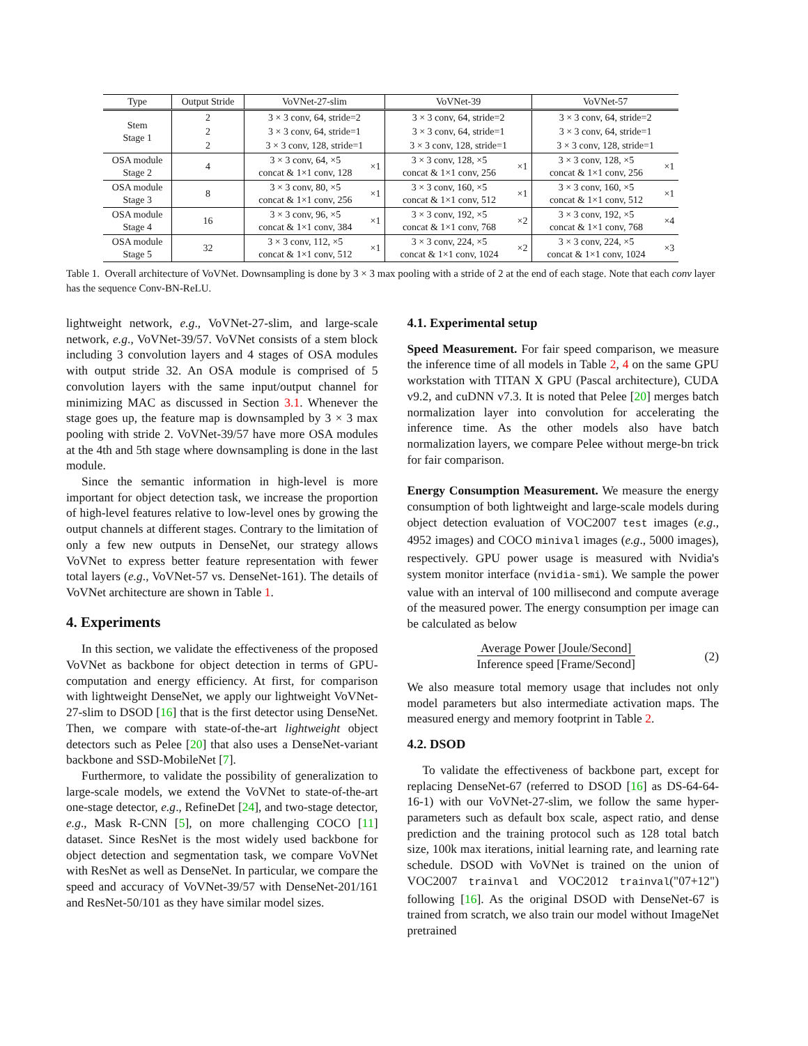| Type | Output Stride | VoVNet-27-slim | | VoVNet-39 | | VoVNet-57 | |
| --- | --- | --- | --- | --- | --- | --- | --- |
| Stem Stage 1 | 2 | 3 × 3 conv, 64, stride=2 | | 3 × 3 conv, 64, stride=2 | | 3 × 3 conv, 64, stride=2 | |
| | 2 | 3 × 3 conv, 64, stride=1 | | 3 × 3 conv, 64, stride=1 | | 3 × 3 conv, 64, stride=1 | |
| | 2 | 3 × 3 conv, 128, stride=1 | | 3 × 3 conv, 128, stride=1 | | 3 × 3 conv, 128, stride=1 | |
| OSA module Stage 2 | 4 | 3 × 3 conv, 64, ×5 concat & 1×1 conv, 128 | ×1 | 3 × 3 conv, 128, ×5 concat & 1×1 conv, 256 | ×1 | 3 × 3 conv, 128, ×5 concat & 1×1 conv, 256 | ×1 |
| OSA module Stage 3 | 8 | 3 × 3 conv, 80, ×5 concat & 1×1 conv, 256 | ×1 | 3 × 3 conv, 160, ×5 concat & 1×1 conv, 512 | ×1 | 3 × 3 conv, 160, ×5 concat & 1×1 conv, 512 | ×1 |
| OSA module Stage 4 | 16 | 3 × 3 conv, 96, ×5 concat & 1×1 conv, 384 | ×1 | 3 × 3 conv, 192, ×5 concat & 1×1 conv, 768 | ×2 | 3 × 3 conv, 192, ×5 concat & 1×1 conv, 768 | ×4 |
| OSA module Stage 5 | 32 | 3 × 3 conv, 112, ×5 concat & 1×1 conv, 512 | ×1 | 3 × 3 conv, 224, ×5 concat & 1×1 conv, 1024 | ×2 | 3 × 3 conv, 224, ×5 concat & 1×1 conv, 1024 | ×3 |
Table 1. Overall architecture of VoVNet. Downsampling is done by 3 × 3 max pooling with a stride of 2 at the end of each stage. Note that each conv layer has the sequence Conv-BN-ReLU.
lightweight network, e.g., VoVNet-27-slim, and large-scale network, e.g., VoVNet-39/57. VoVNet consists of a stem block including 3 convolution layers and 4 stages of OSA modules with output stride 32. An OSA module is comprised of 5 convolution layers with the same input/output channel for minimizing MAC as discussed in Section 3.1. Whenever the stage goes up, the feature map is downsampled by 3 × 3 max pooling with stride 2. VoVNet-39/57 have more OSA modules at the 4th and 5th stage where downsampling is done in the last module.
Since the semantic information in high-level is more important for object detection task, we increase the proportion of high-level features relative to low-level ones by growing the output channels at different stages. Contrary to the limitation of only a few new outputs in DenseNet, our strategy allows VoVNet to express better feature representation with fewer total layers (e.g., VoVNet-57 vs. DenseNet-161). The details of VoVNet architecture are shown in Table 1.
4. Experiments
In this section, we validate the effectiveness of the proposed VoVNet as backbone for object detection in terms of GPU-computation and energy efficiency. At first, for comparison with lightweight DenseNet, we apply our lightweight VoVNet-27-slim to DSOD [16] that is the first detector using DenseNet. Then, we compare with state-of-the-art lightweight object detectors such as Pelee [20] that also uses a DenseNet-variant backbone and SSD-MobileNet [7].
Furthermore, to validate the possibility of generalization to large-scale models, we extend the VoVNet to state-of-the-art one-stage detector, e.g., RefineDet [24], and two-stage detector, e.g., Mask R-CNN [5], on more challenging COCO [11] dataset. Since ResNet is the most widely used backbone for object detection and segmentation task, we compare VoVNet with ResNet as well as DenseNet. In particular, we compare the speed and accuracy of VoVNet-39/57 with DenseNet-201/161 and ResNet-50/101 as they have similar model sizes.
4.1. Experimental setup
Speed Measurement. For fair speed comparison, we measure the inference time of all models in Table 2, 4 on the same GPU workstation with TITAN X GPU (Pascal architecture), CUDA v9.2, and cuDNN v7.3. It is noted that Pelee [20] merges batch normalization layer into convolution for accelerating the inference time. As the other models also have batch normalization layers, we compare Pelee without merge-bn trick for fair comparison.
Energy Consumption Measurement. We measure the energy consumption of both lightweight and large-scale models during object detection evaluation of VOC2007 test images (e.g., 4952 images) and COCO minival images (e.g., 5000 images), respectively. GPU power usage is measured with Nvidia's system monitor interface (nvidia-smi). We sample the power value with an interval of 100 millisecond and compute average of the measured power. The energy consumption per image can be calculated as below
Average Power [Joule/Second]
Inference speed [Frame/Second]
(2)
We also measure total memory usage that includes not only model parameters but also intermediate activation maps. The measured energy and memory footprint in Table 2.
4.2. DSOD
To validate the effectiveness of backbone part, except for replacing DenseNet-67 (referred to DSOD [16] as DS-64-64-16-1) with our VoVNet-27-slim, we follow the same hyper-parameters such as default box scale, aspect ratio, and dense prediction and the training protocol such as 128 total batch size, 100k max iterations, initial learning rate, and learning rate schedule. DSOD with VoVNet is trained on the union of VOC2007 trainval and VOC2012 trainval("07+12") following [16]. As the original DSOD with DenseNet-67 is trained from scratch, we also train our model without ImageNet pretrained